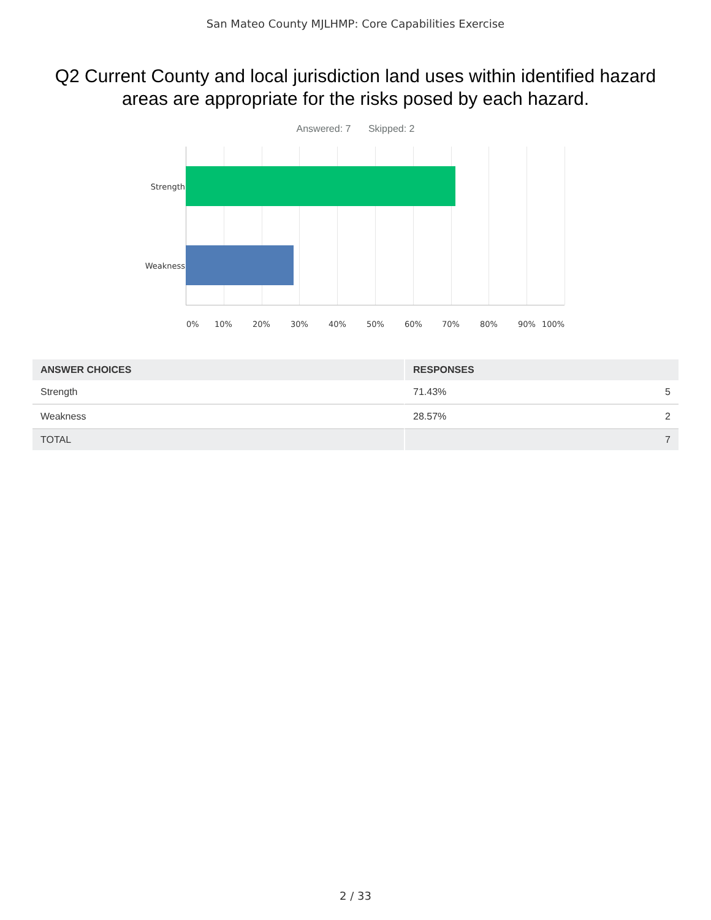San Mateo County MJLHMP: Core Capabilities Exercise
Q2 Current County and local jurisdiction land uses within identified hazard areas are appropriate for the risks posed by each hazard.
Answered: 7 Skipped: 2
Strength
Weakness
0% 10% 20% 30% 40% 50% 60% 70% 80% 90% 100%
| ANSWER CHOICES | RESPONSES | |
| --- | --- | --- |
| Strength | 71.43% | 5 |
| Weakness | 28.57% | 2 |
| TOTAL | | 7 |
2 / 33